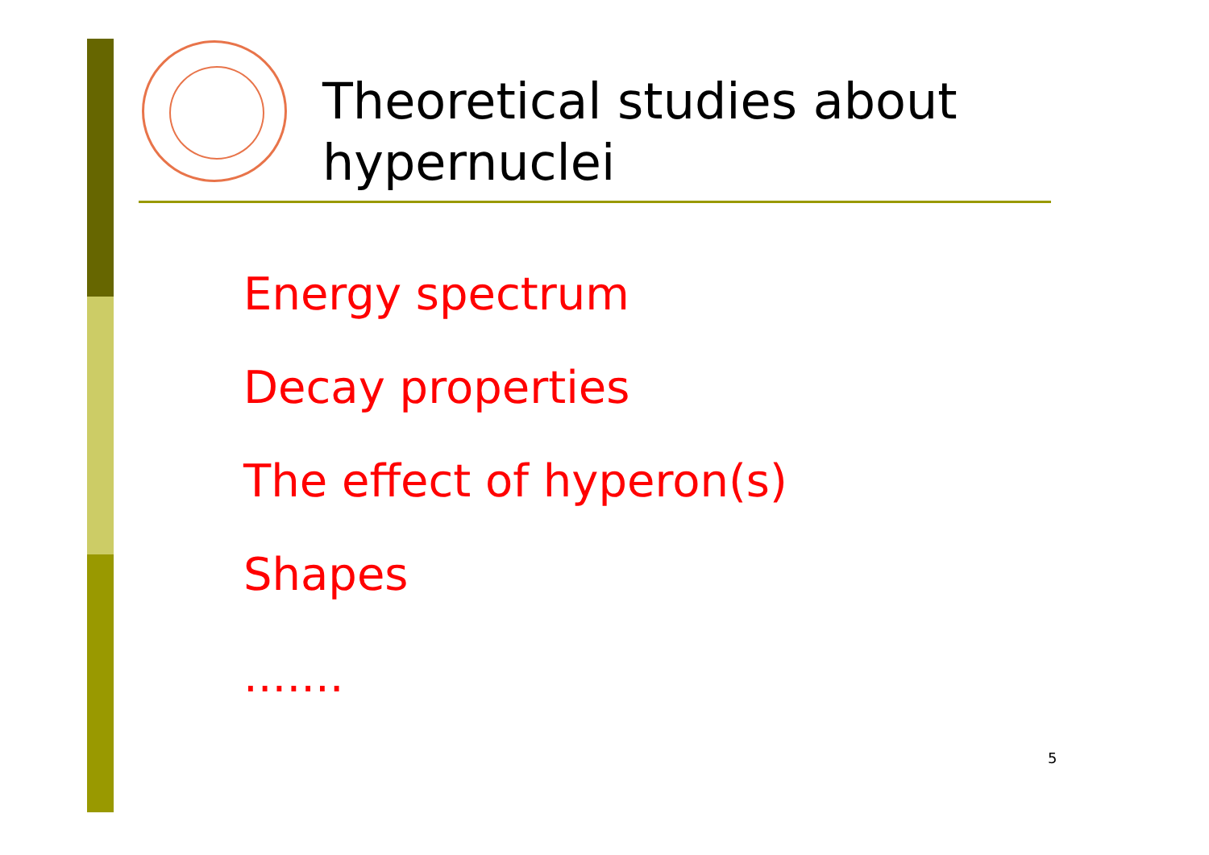Theoretical studies about
hypernuclei
Energy spectrum
Decay properties
The effect of hyperon(s)
Shapes
.......
5